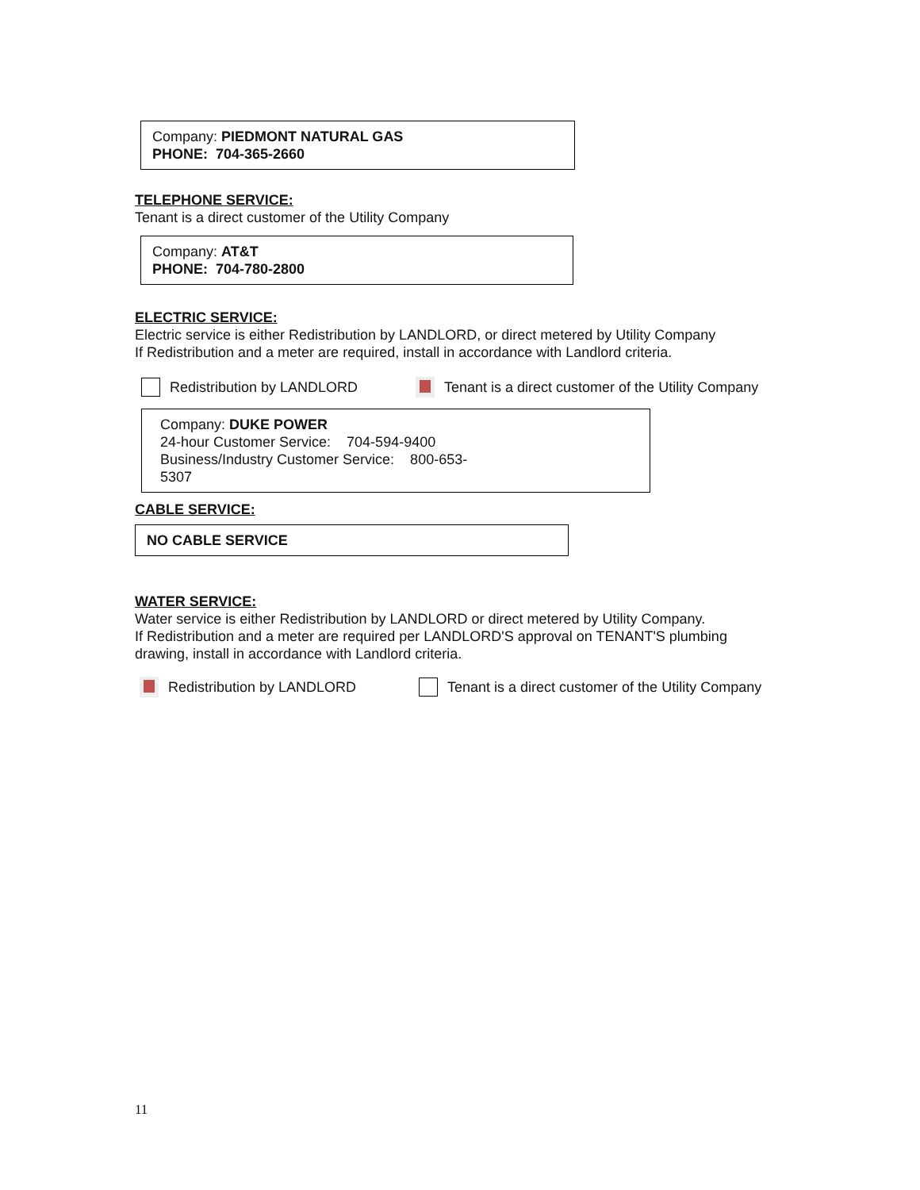Company: PIEDMONT NATURAL GAS
PHONE: 704-365-2660
TELEPHONE SERVICE:
Tenant is a direct customer of the Utility Company
Company: AT&T
PHONE: 704-780-2800
ELECTRIC SERVICE:
Electric service is either Redistribution by LANDLORD, or direct metered by Utility Company
If Redistribution and a meter are required, install in accordance with Landlord criteria.
Redistribution by LANDLORD Tenant is a direct customer of the Utility Company
Company: DUKE POWER
24-hour Customer Service: 704-594-9400
Business/Industry Customer Service: 800-653-
5307
CABLE SERVICE:
NO CABLE SERVICE
WATER SERVICE:
Water service is either Redistribution by LANDLORD or direct metered by Utility Company.
If Redistribution and a meter are required per LANDLORD'S approval on TENANT'S plumbing
drawing, install in accordance with Landlord criteria.
Redistribution by LANDLORD Tenant is a direct customer of the Utility Company
11